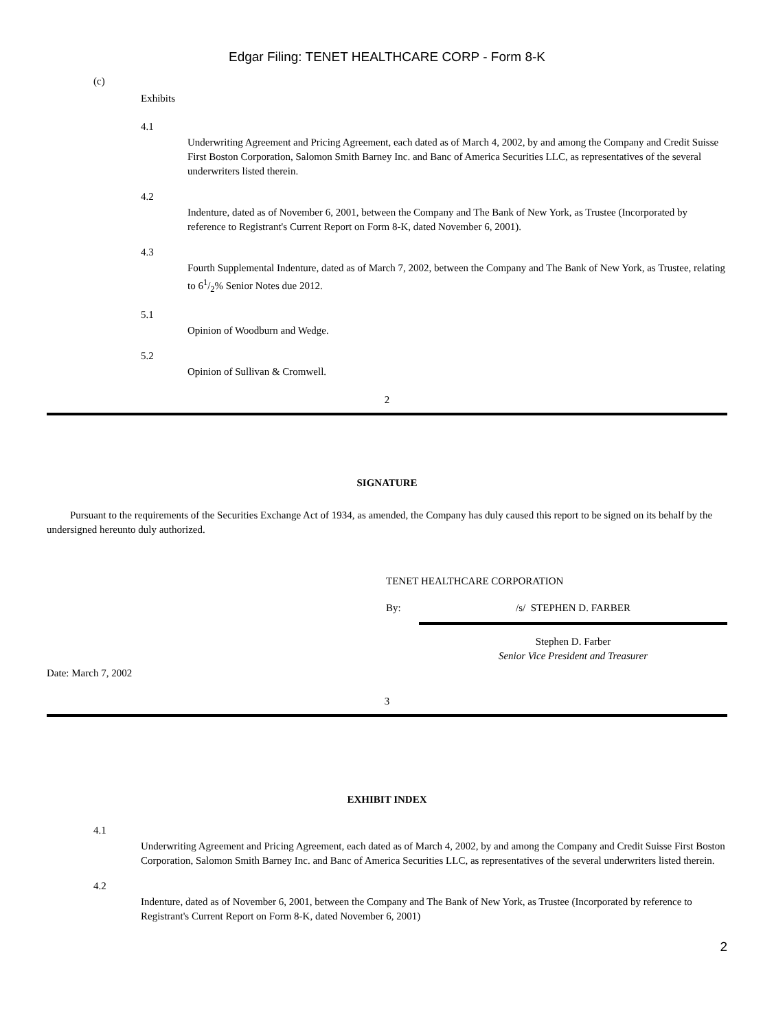Edgar Filing: TENET HEALTHCARE CORP - Form 8-K
(c)
Exhibits
4.1
Underwriting Agreement and Pricing Agreement, each dated as of March 4, 2002, by and among the Company and Credit Suisse First Boston Corporation, Salomon Smith Barney Inc. and Banc of America Securities LLC, as representatives of the several underwriters listed therein.
4.2
Indenture, dated as of November 6, 2001, between the Company and The Bank of New York, as Trustee (Incorporated by reference to Registrant's Current Report on Form 8-K, dated November 6, 2001).
4.3
Fourth Supplemental Indenture, dated as of March 7, 2002, between the Company and The Bank of New York, as Trustee, relating to 61/2% Senior Notes due 2012.
5.1
Opinion of Woodburn and Wedge.
5.2
Opinion of Sullivan & Cromwell.
2
SIGNATURE
Pursuant to the requirements of the Securities Exchange Act of 1934, as amended, the Company has duly caused this report to be signed on its behalf by the undersigned hereunto duly authorized.
TENET HEALTHCARE CORPORATION
By: /s/ STEPHEN D. FARBER
Stephen D. Farber
Senior Vice President and Treasurer
Date: March 7, 2002
3
EXHIBIT INDEX
4.1
Underwriting Agreement and Pricing Agreement, each dated as of March 4, 2002, by and among the Company and Credit Suisse First Boston Corporation, Salomon Smith Barney Inc. and Banc of America Securities LLC, as representatives of the several underwriters listed therein.
4.2
Indenture, dated as of November 6, 2001, between the Company and The Bank of New York, as Trustee (Incorporated by reference to Registrant's Current Report on Form 8-K, dated November 6, 2001)
2